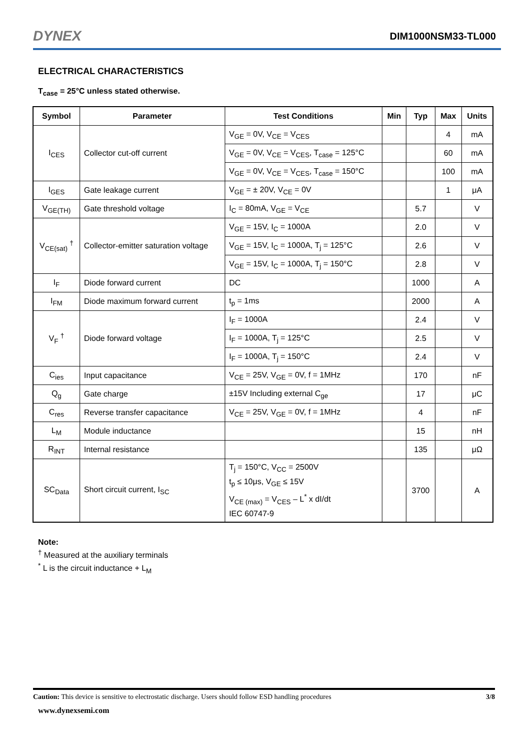DYNEX DIM1000NSM33-TL000
ELECTRICAL CHARACTERISTICS
T<sub>case</sub> = 25°C unless stated otherwise.
| Symbol | Parameter | Test Conditions | Min | Typ | Max | Units |
| --- | --- | --- | --- | --- | --- | --- |
| I<sub>CES</sub> | Collector cut-off current | V<sub>GE</sub> = 0V, V<sub>CE</sub> = V<sub>CES</sub> | | | 4 | mA |
| | | V<sub>GE</sub> = 0V, V<sub>CE</sub> = V<sub>CES</sub>, T<sub>case</sub> = 125°C | | | 60 | mA |
| | | V<sub>GE</sub> = 0V, V<sub>CE</sub> = V<sub>CES</sub>, T<sub>case</sub> = 150°C | | | 100 | mA |
| I<sub>GES</sub> | Gate leakage current | V<sub>GE</sub> = ± 20V, V<sub>CE</sub> = 0V | | | 1 | μA |
| V<sub>GE(TH)</sub> | Gate threshold voltage | I<sub>C</sub> = 80mA, V<sub>GE</sub> = V<sub>CE</sub> | | 5.7 | | V |
| V<sub>CE(sat)</sub> <sup>†</sup> | Collector-emitter saturation voltage | V<sub>GE</sub> = 15V, I<sub>C</sub> = 1000A | | 2.0 | | V |
| | | V<sub>GE</sub> = 15V, I<sub>C</sub> = 1000A, T<sub>j</sub> = 125°C | | 2.6 | | V |
| | | V<sub>GE</sub> = 15V, I<sub>C</sub> = 1000A, T<sub>j</sub> = 150°C | | 2.8 | | V |
| I<sub>F</sub> | Diode forward current | DC | | 1000 | | A |
| I<sub>FM</sub> | Diode maximum forward current | t<sub>p</sub> = 1ms | | 2000 | | A |
| V<sub>F</sub> <sup>†</sup> | Diode forward voltage | I<sub>F</sub> = 1000A | | 2.4 | | V |
| | | I<sub>F</sub> = 1000A, T<sub>j</sub> = 125°C | | 2.5 | | V |
| | | I<sub>F</sub> = 1000A, T<sub>j</sub> = 150°C | | 2.4 | | V |
| C<sub>ies</sub> | Input capacitance | V<sub>CE</sub> = 25V, V<sub>GE</sub> = 0V, f = 1MHz | | 170 | | nF |
| Q<sub>g</sub> | Gate charge | ±15V Including external C<sub>ge</sub> | | 17 | | μC |
| C<sub>res</sub> | Reverse transfer capacitance | V<sub>CE</sub> = 25V, V<sub>GE</sub> = 0V, f = 1MHz | | 4 | | nF |
| L<sub>M</sub> | Module inductance | | | 15 | | nH |
| R<sub>INT</sub> | Internal resistance | | | 135 | | μΩ |
| SC<sub>Data</sub> | Short circuit current, I<sub>SC</sub> | T<sub>j</sub> = 150°C, V<sub>CC</sub> = 2500V t<sub>p</sub> ≤ 10μs, V<sub>GE</sub> ≤ 15V V<sub>CE (max)</sub> = V<sub>CES</sub> – L<sup>*</sup> x dI/dt IEC 60747-9 | | 3700 | | A |
Note:
<sup>†</sup> Measured at the auxiliary terminals
<sup>*</sup> L is the circuit inductance + L<sub>M</sub>
Caution: This device is sensitive to electrostatic discharge. Users should follow ESD handling procedures 3/8
www.dynexsemi.com